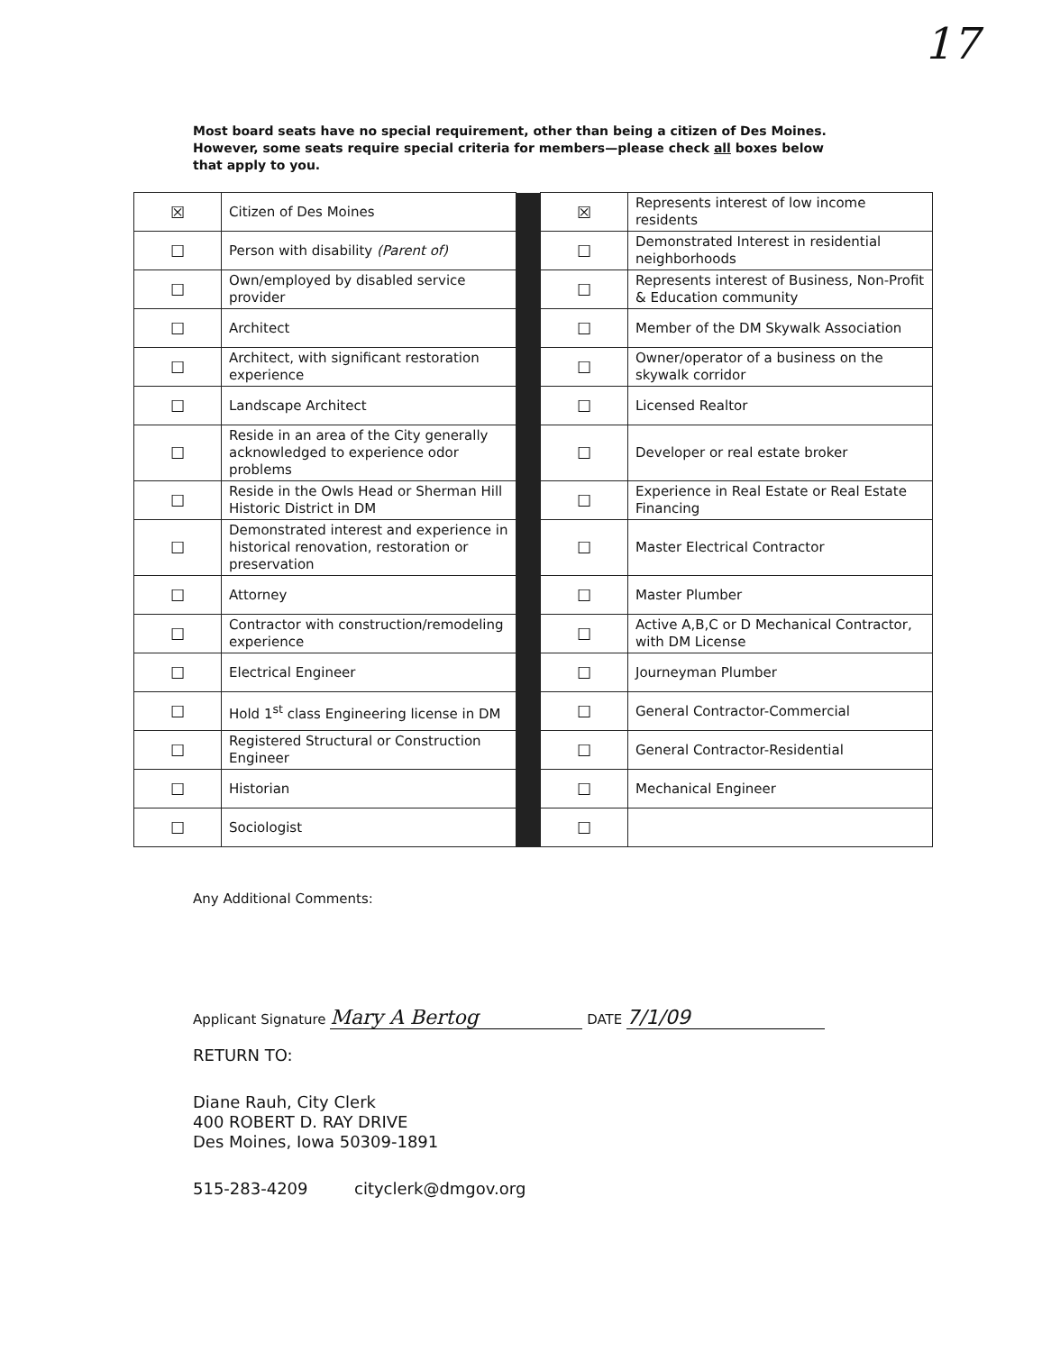17
Most board seats have no special requirement, other than being a citizen of Des Moines. However, some seats require special criteria for members—please check all boxes below that apply to you.
| ☒ | Citizen of Des Moines | | ☒ | Represents interest of low income residents |
| ☐ | Person with disability (Parent of) | | ☐ | Demonstrated Interest in residential neighborhoods |
| ☐ | Own/employed by disabled service provider | | ☐ | Represents interest of Business, Non-Profit & Education community |
| ☐ | Architect | | ☐ | Member of the DM Skywalk Association |
| ☐ | Architect, with significant restoration experience | | ☐ | Owner/operator of a business on the skywalk corridor |
| ☐ | Landscape Architect | | ☐ | Licensed Realtor |
| ☐ | Reside in an area of the City generally acknowledged to experience odor problems | | ☐ | Developer or real estate broker |
| ☐ | Reside in the Owls Head or Sherman Hill Historic District in DM | | ☐ | Experience in Real Estate or Real Estate Financing |
| ☐ | Demonstrated interest and experience in historical renovation, restoration or preservation | | ☐ | Master Electrical Contractor |
| ☐ | Attorney | | ☐ | Master Plumber |
| ☐ | Contractor with construction/remodeling experience | | ☐ | Active A,B,C or D Mechanical Contractor, with DM License |
| ☐ | Electrical Engineer | | ☐ | Journeyman Plumber |
| ☐ | Hold 1<sup>st</sup> class Engineering license in DM | | ☐ | General Contractor-Commercial |
| ☐ | Registered Structural or Construction Engineer | | ☐ | General Contractor-Residential |
| ☐ | Historian | | ☐ | Mechanical Engineer |
| ☐ | Sociologist | | ☐ | |
Any Additional Comments:
Applicant Signature Mary A Bertog DATE 7/1/09
RETURN TO:
Diane Rauh, City Clerk
400 ROBERT D. RAY DRIVE
Des Moines, Iowa 50309-1891
515-283-4209 cityclerk@dmgov.org